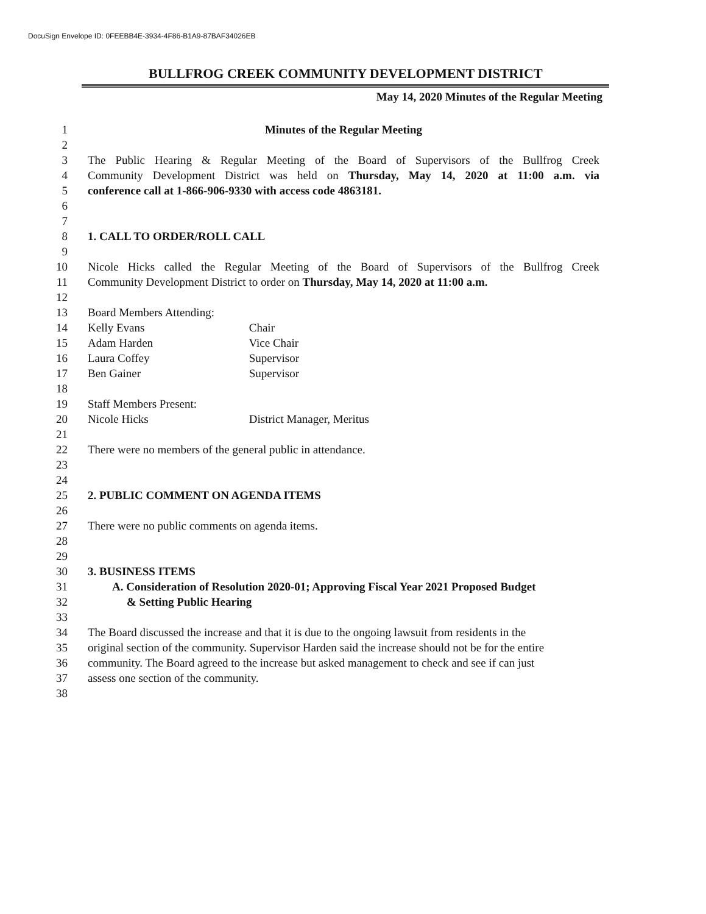DocuSign Envelope ID: 0FEEBB4E-3934-4F86-B1A9-87BAF34026EB
BULLFROG CREEK COMMUNITY DEVELOPMENT DISTRICT
May 14, 2020 Minutes of the Regular Meeting
1 Minutes of the Regular Meeting
2
3 The Public Hearing & Regular Meeting of the Board of Supervisors of the Bullfrog Creek
4 Community Development District was held on Thursday, May 14, 2020 at 11:00 a.m. via
5 conference call at 1-866-906-9330 with access code 4863181.
6
7
8 1. CALL TO ORDER/ROLL CALL
9
10 Nicole Hicks called the Regular Meeting of the Board of Supervisors of the Bullfrog Creek
11 Community Development District to order on Thursday, May 14, 2020 at 11:00 a.m.
12
13 Board Members Attending:
14 Kelly Evans Chair
15 Adam Harden Vice Chair
16 Laura Coffey Supervisor
17 Ben Gainer Supervisor
18
19 Staff Members Present:
20 Nicole Hicks District Manager, Meritus
21
22 There were no members of the general public in attendance.
23
24
25 2. PUBLIC COMMENT ON AGENDA ITEMS
26
27 There were no public comments on agenda items.
28
29
30 3. BUSINESS ITEMS
31 A. Consideration of Resolution 2020-01; Approving Fiscal Year 2021 Proposed Budget
32 & Setting Public Hearing
33
34 The Board discussed the increase and that it is due to the ongoing lawsuit from residents in the
35 original section of the community. Supervisor Harden said the increase should not be for the entire
36 community. The Board agreed to the increase but asked management to check and see if can just
37 assess one section of the community.
38